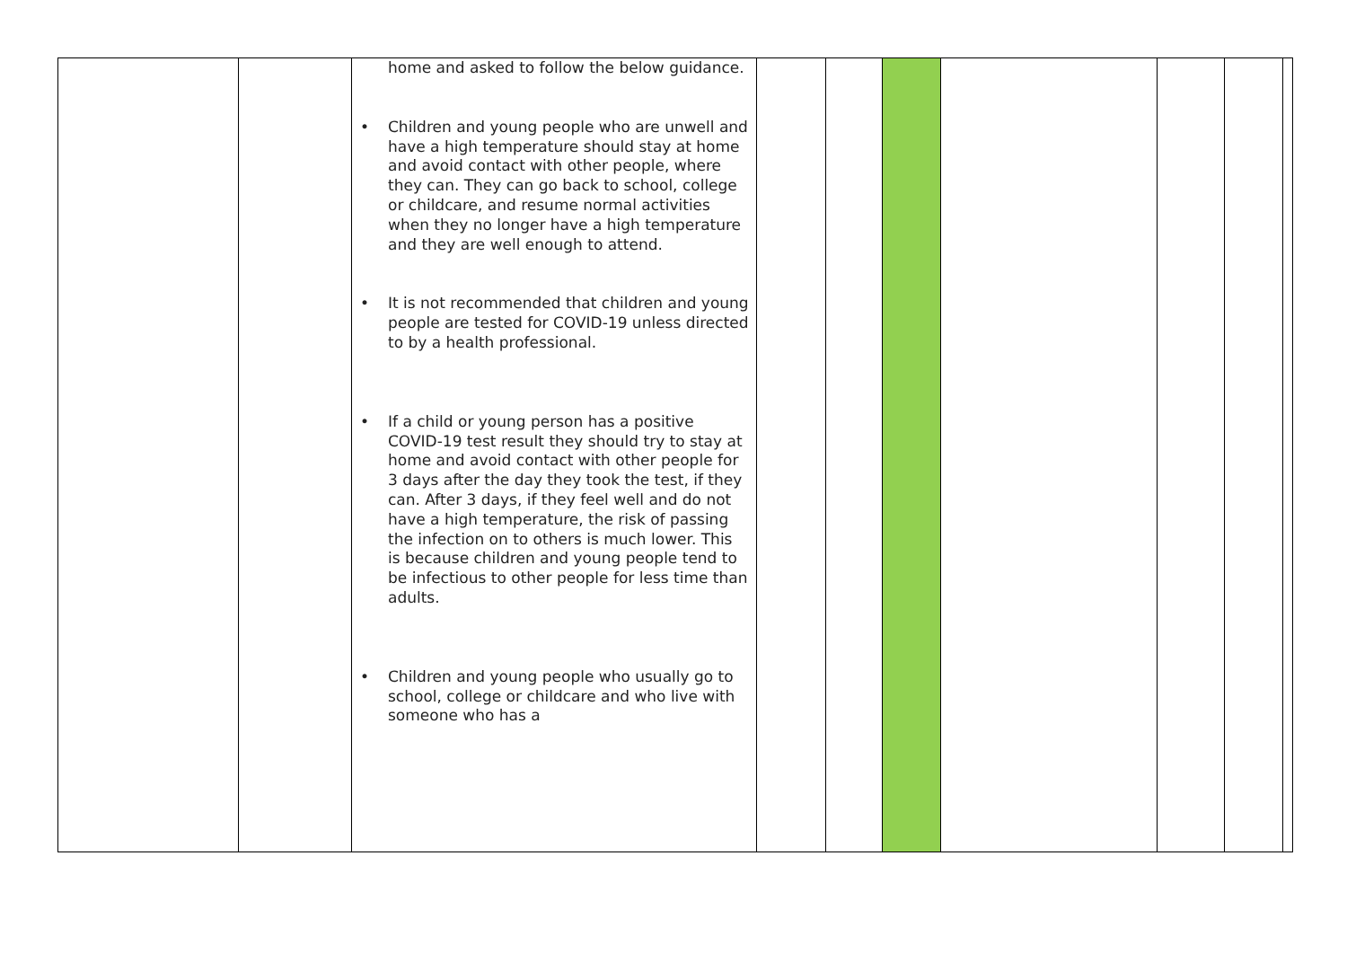| | | home and asked to follow the below guidance. • Children and young people who are unwell and have a high temperature should stay at home and avoid contact with other people, where they can. They can go back to school, college or childcare, and resume normal activities when they no longer have a high temperature and they are well enough to attend. • It is not recommended that children and young people are tested for COVID-19 unless directed to by a health professional. • If a child or young person has a positive COVID-19 test result they should try to stay at home and avoid contact with other people for 3 days after the day they took the test, if they can. After 3 days, if they feel well and do not have a high temperature, the risk of passing the infection on to others is much lower. This is because children and young people tend to be infectious to other people for less time than adults. • Children and young people who usually go to school, college or childcare and who live with someone who has a | | | | | | | |